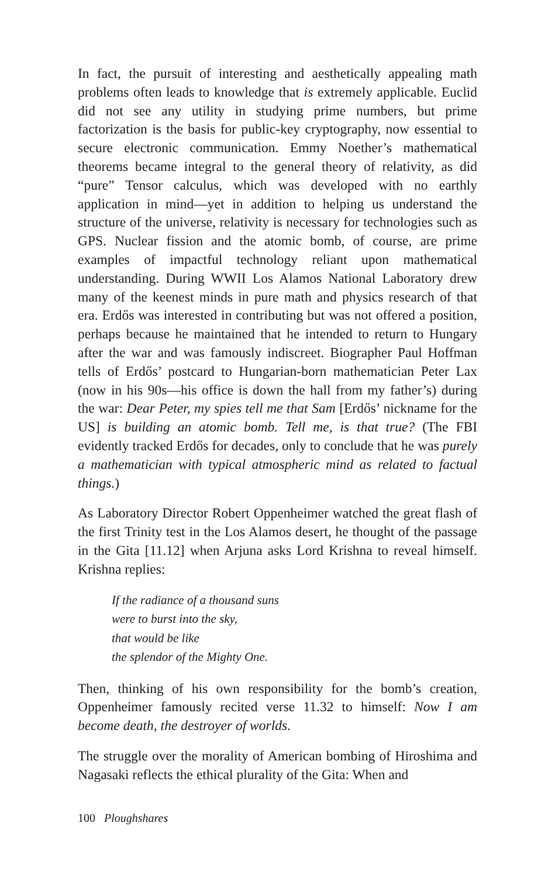In fact, the pursuit of interesting and aesthetically appealing math problems often leads to knowledge that is extremely applicable. Euclid did not see any utility in studying prime numbers, but prime factorization is the basis for public-key cryptography, now essential to secure electronic communication. Emmy Noether’s mathematical theorems became integral to the general theory of relativity, as did “pure” Tensor calculus, which was developed with no earthly application in mind—yet in addition to helping us understand the structure of the universe, relativity is necessary for technologies such as GPS. Nuclear fission and the atomic bomb, of course, are prime examples of impactful technology reliant upon mathematical understanding. During WWII Los Alamos National Laboratory drew many of the keenest minds in pure math and physics research of that era. Erdős was interested in contributing but was not offered a position, perhaps because he maintained that he intended to return to Hungary after the war and was famously indiscreet. Biographer Paul Hoffman tells of Erdős’ postcard to Hungarian-born mathematician Peter Lax (now in his 90s—his office is down the hall from my father’s) during the war: Dear Peter, my spies tell me that Sam [Erdős’ nickname for the US] is building an atomic bomb. Tell me, is that true? (The FBI evidently tracked Erdős for decades, only to conclude that he was purely a mathematician with typical atmospheric mind as related to factual things.)
As Laboratory Director Robert Oppenheimer watched the great flash of the first Trinity test in the Los Alamos desert, he thought of the passage in the Gita [11.12] when Arjuna asks Lord Krishna to reveal himself. Krishna replies:
If the radiance of a thousand suns
were to burst into the sky,
that would be like
the splendor of the Mighty One.
Then, thinking of his own responsibility for the bomb’s creation, Oppenheimer famously recited verse 11.32 to himself: Now I am become death, the destroyer of worlds.
The struggle over the morality of American bombing of Hiroshima and Nagasaki reflects the ethical plurality of the Gita: When and
100 Ploughshares